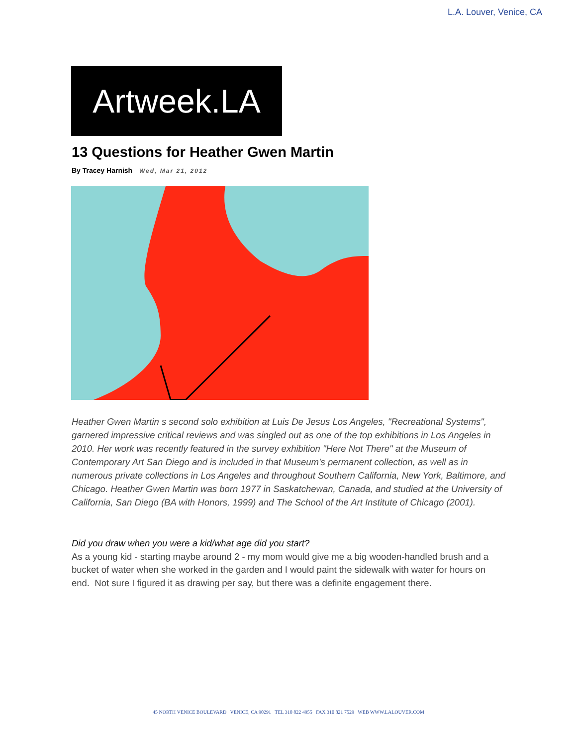L.A. Louver, Venice, CA
Artweek.LA
13 Questions for Heather Gwen Martin
By Tracey Harnish Wed, Mar 21, 2012
Heather Gwen Martin s second solo exhibition at Luis De Jesus Los Angeles, "Recreational Systems", garnered impressive critical reviews and was singled out as one of the top exhibitions in Los Angeles in 2010. Her work was recently featured in the survey exhibition "Here Not There" at the Museum of Contemporary Art San Diego and is included in that Museum's permanent collection, as well as in numerous private collections in Los Angeles and throughout Southern California, New York, Baltimore, and Chicago. Heather Gwen Martin was born 1977 in Saskatchewan, Canada, and studied at the University of California, San Diego (BA with Honors, 1999) and The School of the Art Institute of Chicago (2001).
Did you draw when you were a kid/what age did you start?
As a young kid - starting maybe around 2 - my mom would give me a big wooden-handled brush and a bucket of water when she worked in the garden and I would paint the sidewalk with water for hours on end. Not sure I figured it as drawing per say, but there was a definite engagement there.
45 NORTH VENICE BOULEVARD VENICE, CA 90291 TEL 310 822 4955 FAX 310 821 7529 WEB WWW.LALOUVER.COM